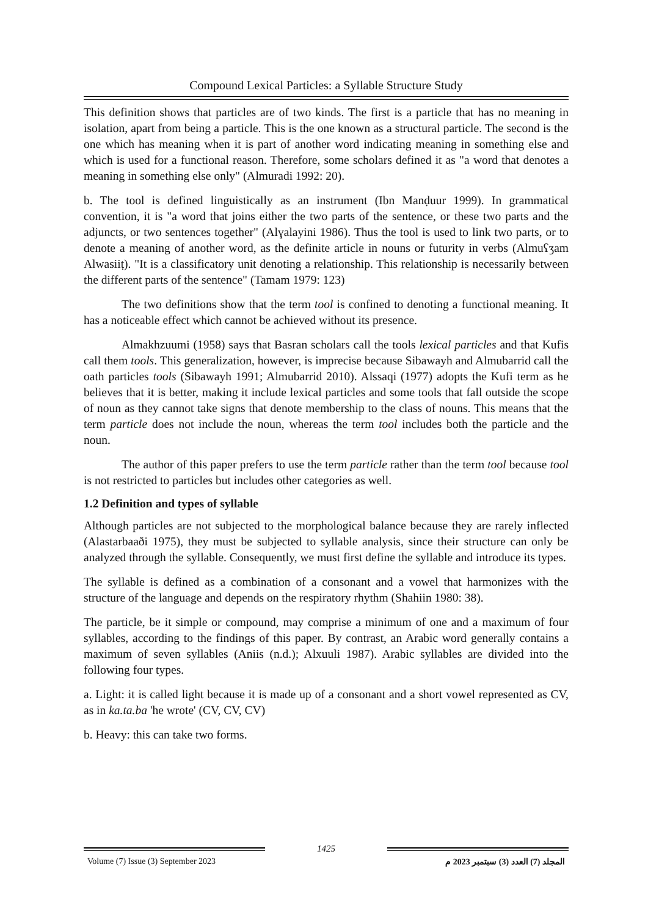Compound Lexical Particles: a Syllable Structure Study
This definition shows that particles are of two kinds. The first is a particle that has no meaning in isolation, apart from being a particle. This is the one known as a structural particle. The second is the one which has meaning when it is part of another word indicating meaning in something else and which is used for a functional reason. Therefore, some scholars defined it as "a word that denotes a meaning in something else only" (Almuradi 1992: 20).
b. The tool is defined linguistically as an instrument (Ibn Manḍuur 1999). In grammatical convention, it is "a word that joins either the two parts of the sentence, or these two parts and the adjuncts, or two sentences together" (Alɣalayini 1986). Thus the tool is used to link two parts, or to denote a meaning of another word, as the definite article in nouns or futurity in verbs (Almuʕʒam Alwasiiṭ). "It is a classificatory unit denoting a relationship. This relationship is necessarily between the different parts of the sentence" (Tamam 1979: 123)
The two definitions show that the term tool is confined to denoting a functional meaning. It has a noticeable effect which cannot be achieved without its presence.
Almakhzuumi (1958) says that Basran scholars call the tools lexical particles and that Kufis call them tools. This generalization, however, is imprecise because Sibawayh and Almubarrid call the oath particles tools (Sibawayh 1991; Almubarrid 2010). Alssaqi (1977) adopts the Kufi term as he believes that it is better, making it include lexical particles and some tools that fall outside the scope of noun as they cannot take signs that denote membership to the class of nouns. This means that the term particle does not include the noun, whereas the term tool includes both the particle and the noun.
The author of this paper prefers to use the term particle rather than the term tool because tool is not restricted to particles but includes other categories as well.
1.2 Definition and types of syllable
Although particles are not subjected to the morphological balance because they are rarely inflected (Alastarbaaði 1975), they must be subjected to syllable analysis, since their structure can only be analyzed through the syllable. Consequently, we must first define the syllable and introduce its types.
The syllable is defined as a combination of a consonant and a vowel that harmonizes with the structure of the language and depends on the respiratory rhythm (Shahiin 1980: 38).
The particle, be it simple or compound, may comprise a minimum of one and a maximum of four syllables, according to the findings of this paper. By contrast, an Arabic word generally contains a maximum of seven syllables (Aniis (n.d.); Alxuuli 1987). Arabic syllables are divided into the following four types.
a. Light: it is called light because it is made up of a consonant and a short vowel represented as CV, as in ka.ta.ba 'he wrote' (CV, CV, CV)
b. Heavy: this can take two forms.
1425
Volume (7) Issue (3) September 2023 المجلد (7) العدد (3) سبتمبر 2023 م